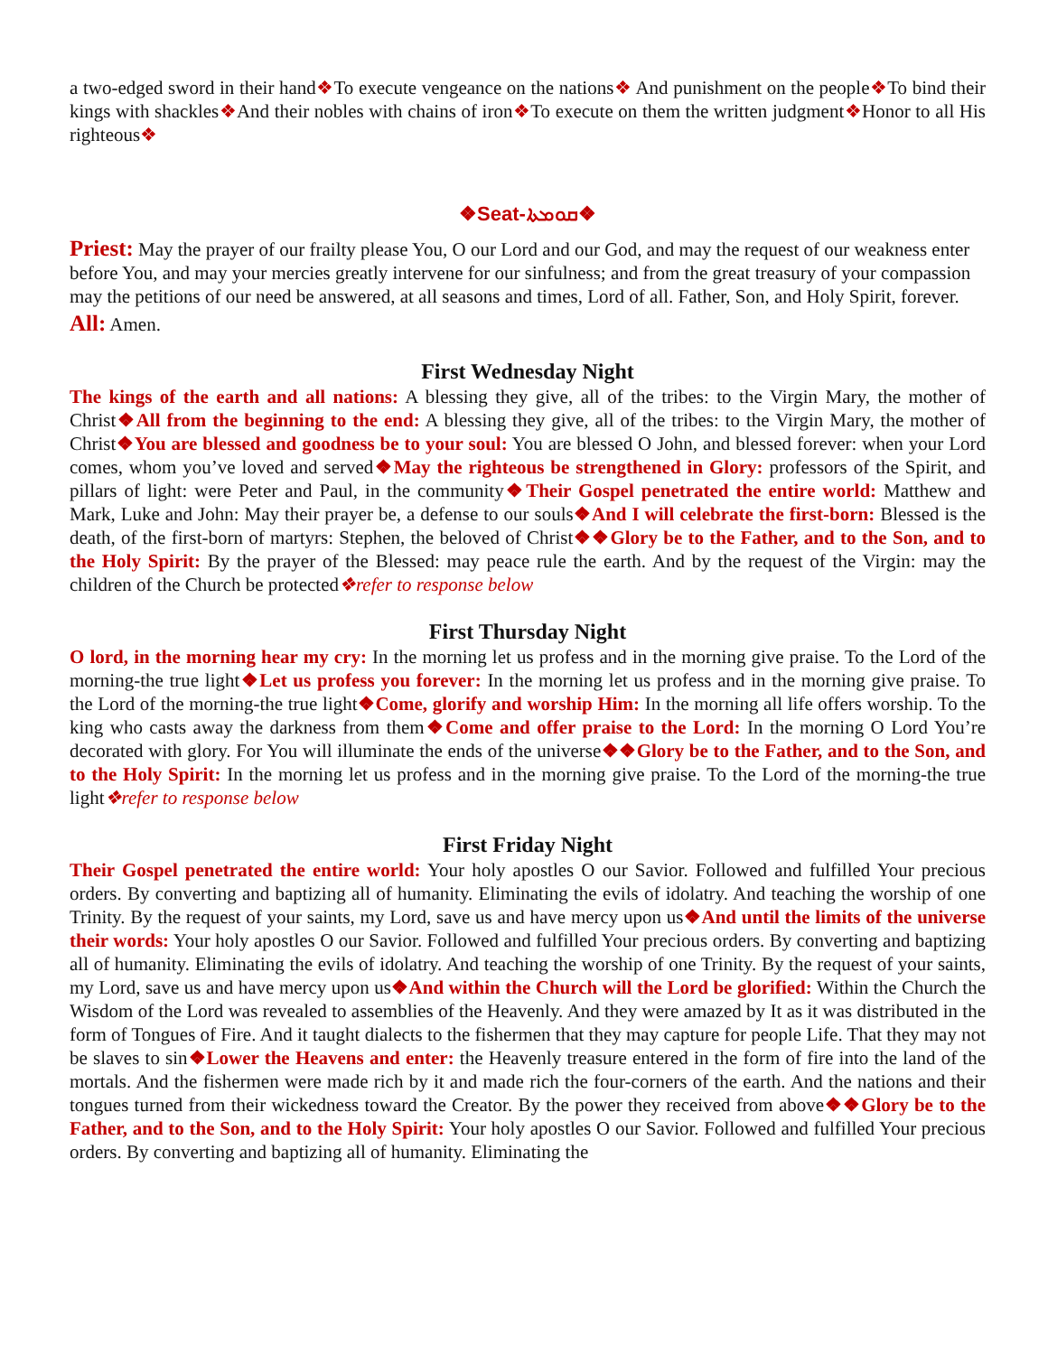a two-edged sword in their hand❖To execute vengeance on the nations❖ And punishment on the people❖To bind their kings with shackles❖And their nobles with chains of iron❖To execute on them the written judgment❖Honor to all His righteous❖
❖Seat-ܩܘܡܬܐ❖
Priest: May the prayer of our frailty please You, O our Lord and our God, and may the request of our weakness enter before You, and may your mercies greatly intervene for our sinfulness; and from the great treasury of your compassion may the petitions of our need be answered, at all seasons and times, Lord of all. Father, Son, and Holy Spirit, forever.
All: Amen.
First Wednesday Night
The kings of the earth and all nations: A blessing they give, all of the tribes: to the Virgin Mary, the mother of Christ❖All from the beginning to the end: A blessing they give, all of the tribes: to the Virgin Mary, the mother of Christ❖You are blessed and goodness be to your soul: You are blessed O John, and blessed forever: when your Lord comes, whom you’ve loved and served❖May the righteous be strengthened in Glory: professors of the Spirit, and pillars of light: were Peter and Paul, in the community❖Their Gospel penetrated the entire world: Matthew and Mark, Luke and John: May their prayer be, a defense to our souls❖And I will celebrate the first-born: Blessed is the death, of the first-born of martyrs: Stephen, the beloved of Christ❖❖Glory be to the Father, and to the Son, and to the Holy Spirit: By the prayer of the Blessed: may peace rule the earth. And by the request of the Virgin: may the children of the Church be protected❖refer to response below
First Thursday Night
O lord, in the morning hear my cry: In the morning let us profess and in the morning give praise. To the Lord of the morning-the true light❖Let us profess you forever: In the morning let us profess and in the morning give praise. To the Lord of the morning-the true light❖Come, glorify and worship Him: In the morning all life offers worship. To the king who casts away the darkness from them❖Come and offer praise to the Lord: In the morning O Lord You’re decorated with glory. For You will illuminate the ends of the universe❖❖Glory be to the Father, and to the Son, and to the Holy Spirit: In the morning let us profess and in the morning give praise. To the Lord of the morning-the true light❖refer to response below
First Friday Night
Their Gospel penetrated the entire world: Your holy apostles O our Savior. Followed and fulfilled Your precious orders. By converting and baptizing all of humanity. Eliminating the evils of idolatry. And teaching the worship of one Trinity. By the request of your saints, my Lord, save us and have mercy upon us❖And until the limits of the universe their words: Your holy apostles O our Savior. Followed and fulfilled Your precious orders. By converting and baptizing all of humanity. Eliminating the evils of idolatry. And teaching the worship of one Trinity. By the request of your saints, my Lord, save us and have mercy upon us❖And within the Church will the Lord be glorified: Within the Church the Wisdom of the Lord was revealed to assemblies of the Heavenly. And they were amazed by It as it was distributed in the form of Tongues of Fire. And it taught dialects to the fishermen that they may capture for people Life. That they may not be slaves to sin❖Lower the Heavens and enter: the Heavenly treasure entered in the form of fire into the land of the mortals. And the fishermen were made rich by it and made rich the four-corners of the earth. And the nations and their tongues turned from their wickedness toward the Creator. By the power they received from above❖❖Glory be to the Father, and to the Son, and to the Holy Spirit: Your holy apostles O our Savior. Followed and fulfilled Your precious orders. By converting and baptizing all of humanity. Eliminating the